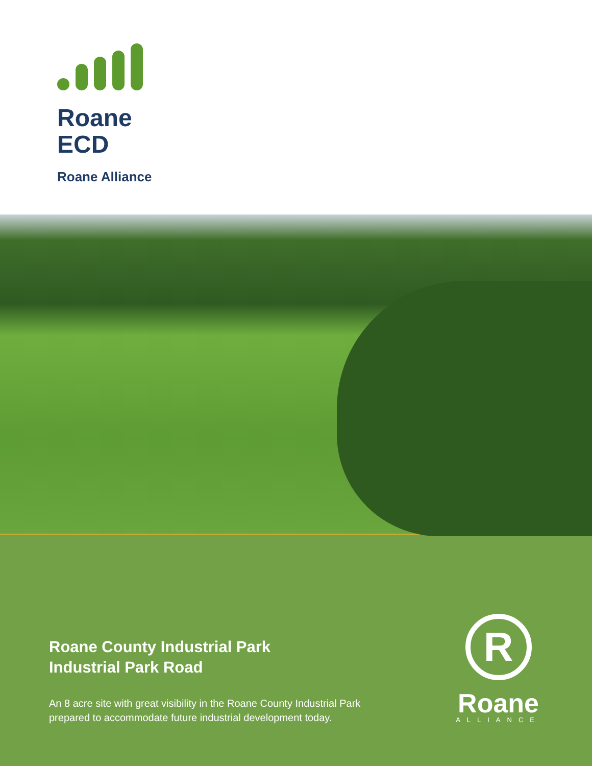Roane
ECD
Roane Alliance
Roane County Industrial Park
Industrial Park Road
An 8 acre site with great visibility in the Roane County Industrial Park
prepared to accommodate future industrial development today.
R
Roane
ALLIANCE